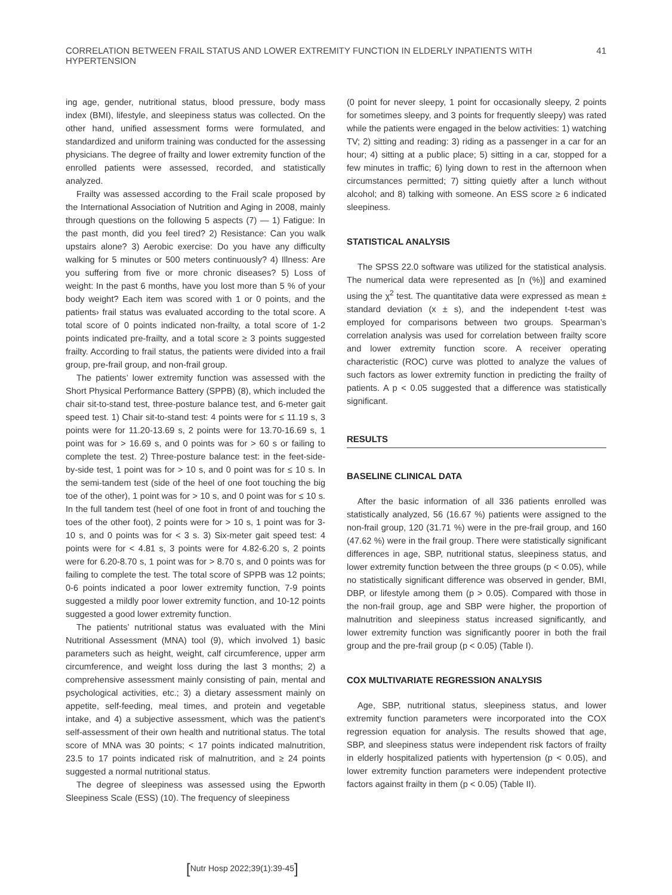CORRELATION BETWEEN FRAIL STATUS AND LOWER EXTREMITY FUNCTION IN ELDERLY INPATIENTS WITH HYPERTENSION
41
ing age, gender, nutritional status, blood pressure, body mass index (BMI), lifestyle, and sleepiness status was collected. On the other hand, unified assessment forms were formulated, and standardized and uniform training was conducted for the assessing physicians. The degree of frailty and lower extremity function of the enrolled patients were assessed, recorded, and statistically analyzed.
Frailty was assessed according to the Frail scale proposed by the International Association of Nutrition and Aging in 2008, mainly through questions on the following 5 aspects (7) — 1) Fatigue: In the past month, did you feel tired? 2) Resistance: Can you walk upstairs alone? 3) Aerobic exercise: Do you have any difficulty walking for 5 minutes or 500 meters continuously? 4) Illness: Are you suffering from five or more chronic diseases? 5) Loss of weight: In the past 6 months, have you lost more than 5 % of your body weight? Each item was scored with 1 or 0 points, and the patients› frail status was evaluated according to the total score. A total score of 0 points indicated non-frailty, a total score of 1-2 points indicated pre-frailty, and a total score ≥ 3 points suggested frailty. According to frail status, the patients were divided into a frail group, pre-frail group, and non-frail group.
The patients’ lower extremity function was assessed with the Short Physical Performance Battery (SPPB) (8), which included the chair sit-to-stand test, three-posture balance test, and 6-meter gait speed test. 1) Chair sit-to-stand test: 4 points were for ≤ 11.19 s, 3 points were for 11.20-13.69 s, 2 points were for 13.70-16.69 s, 1 point was for > 16.69 s, and 0 points was for > 60 s or failing to complete the test. 2) Three-posture balance test: in the feet-side-by-side test, 1 point was for > 10 s, and 0 point was for ≤ 10 s. In the semi-tandem test (side of the heel of one foot touching the big toe of the other), 1 point was for > 10 s, and 0 point was for ≤ 10 s. In the full tandem test (heel of one foot in front of and touching the toes of the other foot), 2 points were for > 10 s, 1 point was for 3-10 s, and 0 points was for < 3 s. 3) Six-meter gait speed test: 4 points were for < 4.81 s, 3 points were for 4.82-6.20 s, 2 points were for 6.20-8.70 s, 1 point was for > 8.70 s, and 0 points was for failing to complete the test. The total score of SPPB was 12 points; 0-6 points indicated a poor lower extremity function, 7-9 points suggested a mildly poor lower extremity function, and 10-12 points suggested a good lower extremity function.
The patients’ nutritional status was evaluated with the Mini Nutritional Assessment (MNA) tool (9), which involved 1) basic parameters such as height, weight, calf circumference, upper arm circumference, and weight loss during the last 3 months; 2) a comprehensive assessment mainly consisting of pain, mental and psychological activities, etc.; 3) a dietary assessment mainly on appetite, self-feeding, meal times, and protein and vegetable intake, and 4) a subjective assessment, which was the patient’s self-assessment of their own health and nutritional status. The total score of MNA was 30 points; < 17 points indicated malnutrition, 23.5 to 17 points indicated risk of malnutrition, and ≥ 24 points suggested a normal nutritional status.
The degree of sleepiness was assessed using the Epworth Sleepiness Scale (ESS) (10). The frequency of sleepiness
(0 point for never sleepy, 1 point for occasionally sleepy, 2 points for sometimes sleepy, and 3 points for frequently sleepy) was rated while the patients were engaged in the below activities: 1) watching TV; 2) sitting and reading: 3) riding as a passenger in a car for an hour; 4) sitting at a public place; 5) sitting in a car, stopped for a few minutes in traffic; 6) lying down to rest in the afternoon when circumstances permitted; 7) sitting quietly after a lunch without alcohol; and 8) talking with someone. An ESS score ≥ 6 indicated sleepiness.
STATISTICAL ANALYSIS
The SPSS 22.0 software was utilized for the statistical analysis. The numerical data were represented as [n (%)] and examined using the χ<sup>2</sup> test. The quantitative data were expressed as mean ± standard deviation (x ± s), and the independent t-test was employed for comparisons between two groups. Spearman’s correlation analysis was used for correlation between frailty score and lower extremity function score. A receiver operating characteristic (ROC) curve was plotted to analyze the values of such factors as lower extremity function in predicting the frailty of patients. A p < 0.05 suggested that a difference was statistically significant.
RESULTS
BASELINE CLINICAL DATA
After the basic information of all 336 patients enrolled was statistically analyzed, 56 (16.67 %) patients were assigned to the non-frail group, 120 (31.71 %) were in the pre-frail group, and 160 (47.62 %) were in the frail group. There were statistically significant differences in age, SBP, nutritional status, sleepiness status, and lower extremity function between the three groups (p < 0.05), while no statistically significant difference was observed in gender, BMI, DBP, or lifestyle among them (p > 0.05). Compared with those in the non-frail group, age and SBP were higher, the proportion of malnutrition and sleepiness status increased significantly, and lower extremity function was significantly poorer in both the frail group and the pre-frail group (p < 0.05) (Table I).
COX MULTIVARIATE REGRESSION ANALYSIS
Age, SBP, nutritional status, sleepiness status, and lower extremity function parameters were incorporated into the COX regression equation for analysis. The results showed that age, SBP, and sleepiness status were independent risk factors of frailty in elderly hospitalized patients with hypertension (p < 0.05), and lower extremity function parameters were independent protective factors against frailty in them (p < 0.05) (Table II).
[Nutr Hosp 2022;39(1):39-45]